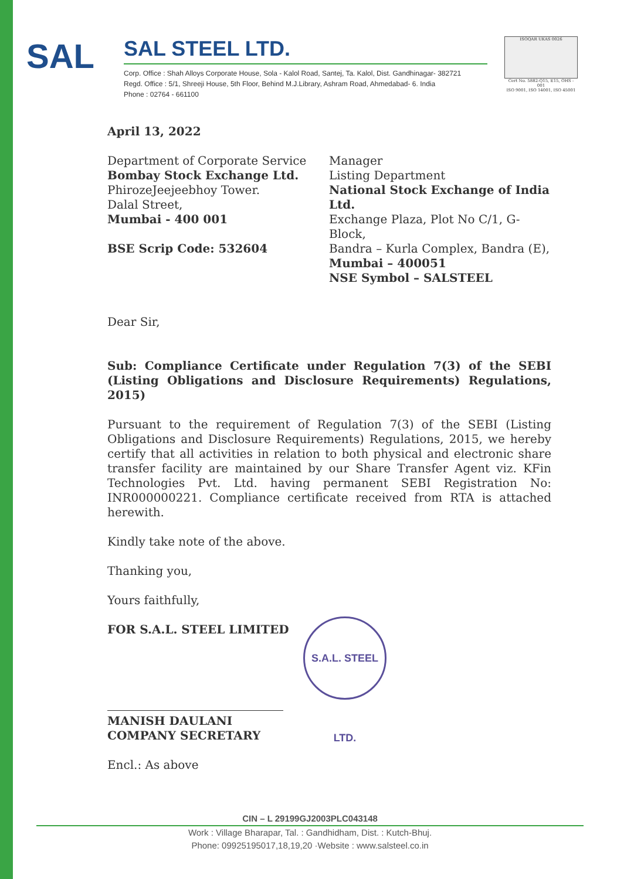SAL
SAL STEEL LTD.
Corp. Office : Shah Alloys Corporate House, Sola - Kalol Road, Santej, Ta. Kalol, Dist. Gandhinagar- 382721
Regd. Office : 5/1, Shreeji House, 5th Floor, Behind M.J.Library, Ashram Road, Ahmedabad- 6. India
Phone : 02764 - 661100
ISOQAR UKAS 0026
Cert No. 5882-Q15, E15, OHS - 001
ISO 9001, ISO 14001, ISO 45001
April 13, 2022
Department of Corporate Service
Bombay Stock Exchange Ltd.
PhirozeJeejeebhoy Tower.
Dalal Street,
Mumbai - 400 001
BSE Scrip Code: 532604
Manager
Listing Department
National Stock Exchange of India Ltd.
Exchange Plaza, Plot No C/1, G-Block,
Bandra – Kurla Complex, Bandra (E),
Mumbai – 400051
NSE Symbol – SALSTEEL
Dear Sir,
Sub: Compliance Certificate under Regulation 7(3) of the SEBI (Listing Obligations and Disclosure Requirements) Regulations, 2015)
Pursuant to the requirement of Regulation 7(3) of the SEBI (Listing Obligations and Disclosure Requirements) Regulations, 2015, we hereby certify that all activities in relation to both physical and electronic share transfer facility are maintained by our Share Transfer Agent viz. KFin Technologies Pvt. Ltd. having permanent SEBI Registration No: INR000000221. Compliance certificate received from RTA is attached herewith.
Kindly take note of the above.
Thanking you,
Yours faithfully,
FOR S.A.L. STEEL LIMITED
MANISH DAULANI
COMPANY SECRETARY
Encl.: As above
S.A.L. STEEL LTD.
CIN – L 29199GJ2003PLC043148
Work : Village Bharapar, Tal. : Gandhidham, Dist. : Kutch-Bhuj.
Phone: 09925195017,18,19,20 ·Website : www.salsteel.co.in